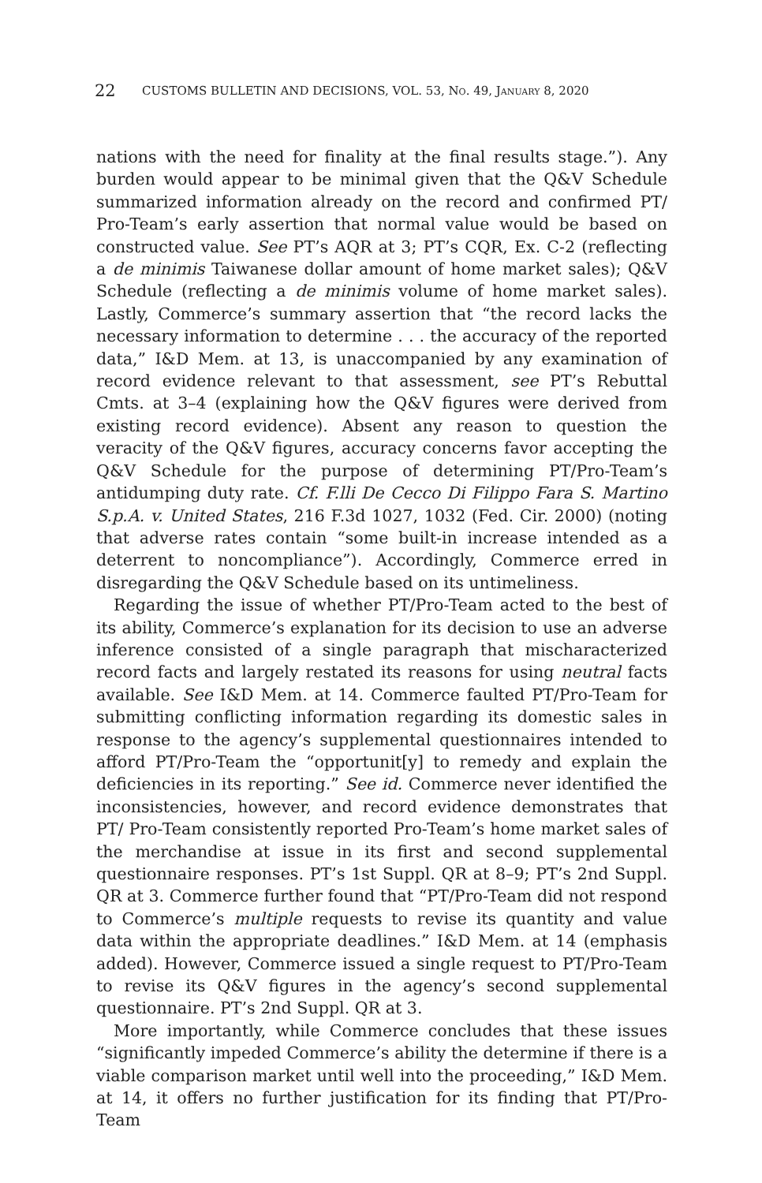22 CUSTOMS BULLETIN AND DECISIONS, VOL. 53, NO. 49, JANUARY 8, 2020
nations with the need for finality at the final results stage.”). Any burden would appear to be minimal given that the Q&V Schedule summarized information already on the record and confirmed PT/ Pro-Team’s early assertion that normal value would be based on constructed value. See PT’s AQR at 3; PT’s CQR, Ex. C-2 (reflecting a de minimis Taiwanese dollar amount of home market sales); Q&V Schedule (reflecting a de minimis volume of home market sales). Lastly, Commerce’s summary assertion that “the record lacks the necessary information to determine . . . the accuracy of the reported data,” I&D Mem. at 13, is unaccompanied by any examination of record evidence relevant to that assessment, see PT’s Rebuttal Cmts. at 3–4 (explaining how the Q&V figures were derived from existing record evidence). Absent any reason to question the veracity of the Q&V figures, accuracy concerns favor accepting the Q&V Schedule for the purpose of determining PT/Pro-Team’s antidumping duty rate. Cf. F.lli De Cecco Di Filippo Fara S. Martino S.p.A. v. United States, 216 F.3d 1027, 1032 (Fed. Cir. 2000) (noting that adverse rates contain “some built-in increase intended as a deterrent to noncompliance”). Accordingly, Commerce erred in disregarding the Q&V Schedule based on its untimeliness.
Regarding the issue of whether PT/Pro-Team acted to the best of its ability, Commerce’s explanation for its decision to use an adverse inference consisted of a single paragraph that mischaracterized record facts and largely restated its reasons for using neutral facts available. See I&D Mem. at 14. Commerce faulted PT/Pro-Team for submitting conflicting information regarding its domestic sales in response to the agency’s supplemental questionnaires intended to afford PT/Pro-Team the “opportunit[y] to remedy and explain the deficiencies in its reporting.” See id. Commerce never identified the inconsistencies, however, and record evidence demonstrates that PT/ Pro-Team consistently reported Pro-Team’s home market sales of the merchandise at issue in its first and second supplemental questionnaire responses. PT’s 1st Suppl. QR at 8–9; PT’s 2nd Suppl. QR at 3. Commerce further found that “PT/Pro-Team did not respond to Commerce’s multiple requests to revise its quantity and value data within the appropriate deadlines.” I&D Mem. at 14 (emphasis added). However, Commerce issued a single request to PT/Pro-Team to revise its Q&V figures in the agency’s second supplemental questionnaire. PT’s 2nd Suppl. QR at 3.
More importantly, while Commerce concludes that these issues “significantly impeded Commerce’s ability the determine if there is a viable comparison market until well into the proceeding,” I&D Mem. at 14, it offers no further justification for its finding that PT/Pro-Team